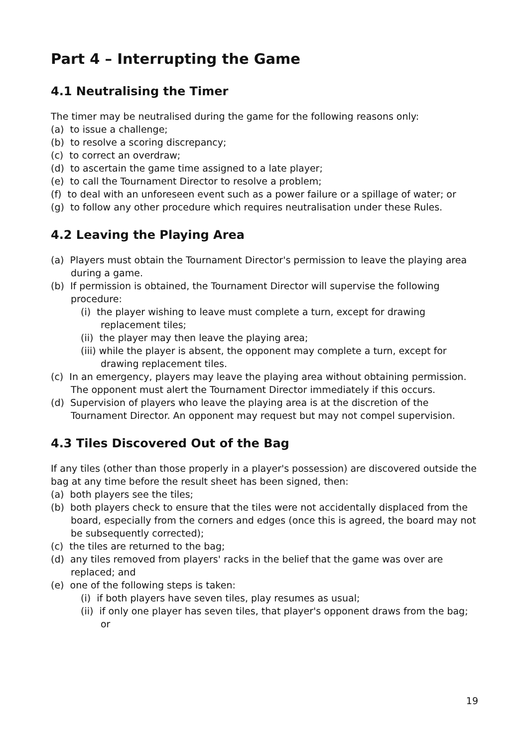Part 4 – Interrupting the Game
4.1 Neutralising the Timer
The timer may be neutralised during the game for the following reasons only:
(a) to issue a challenge;
(b) to resolve a scoring discrepancy;
(c) to correct an overdraw;
(d) to ascertain the game time assigned to a late player;
(e) to call the Tournament Director to resolve a problem;
(f) to deal with an unforeseen event such as a power failure or a spillage of water; or
(g) to follow any other procedure which requires neutralisation under these Rules.
4.2 Leaving the Playing Area
(a) Players must obtain the Tournament Director's permission to leave the playing area during a game.
(b) If permission is obtained, the Tournament Director will supervise the following procedure:
(i) the player wishing to leave must complete a turn, except for drawing replacement tiles;
(ii) the player may then leave the playing area;
(iii) while the player is absent, the opponent may complete a turn, except for drawing replacement tiles.
(c) In an emergency, players may leave the playing area without obtaining permission. The opponent must alert the Tournament Director immediately if this occurs.
(d) Supervision of players who leave the playing area is at the discretion of the Tournament Director. An opponent may request but may not compel supervision.
4.3 Tiles Discovered Out of the Bag
If any tiles (other than those properly in a player's possession) are discovered outside the bag at any time before the result sheet has been signed, then:
(a) both players see the tiles;
(b) both players check to ensure that the tiles were not accidentally displaced from the board, especially from the corners and edges (once this is agreed, the board may not be subsequently corrected);
(c) the tiles are returned to the bag;
(d) any tiles removed from players' racks in the belief that the game was over are replaced; and
(e) one of the following steps is taken:
(i) if both players have seven tiles, play resumes as usual;
(ii) if only one player has seven tiles, that player's opponent draws from the bag; or
19